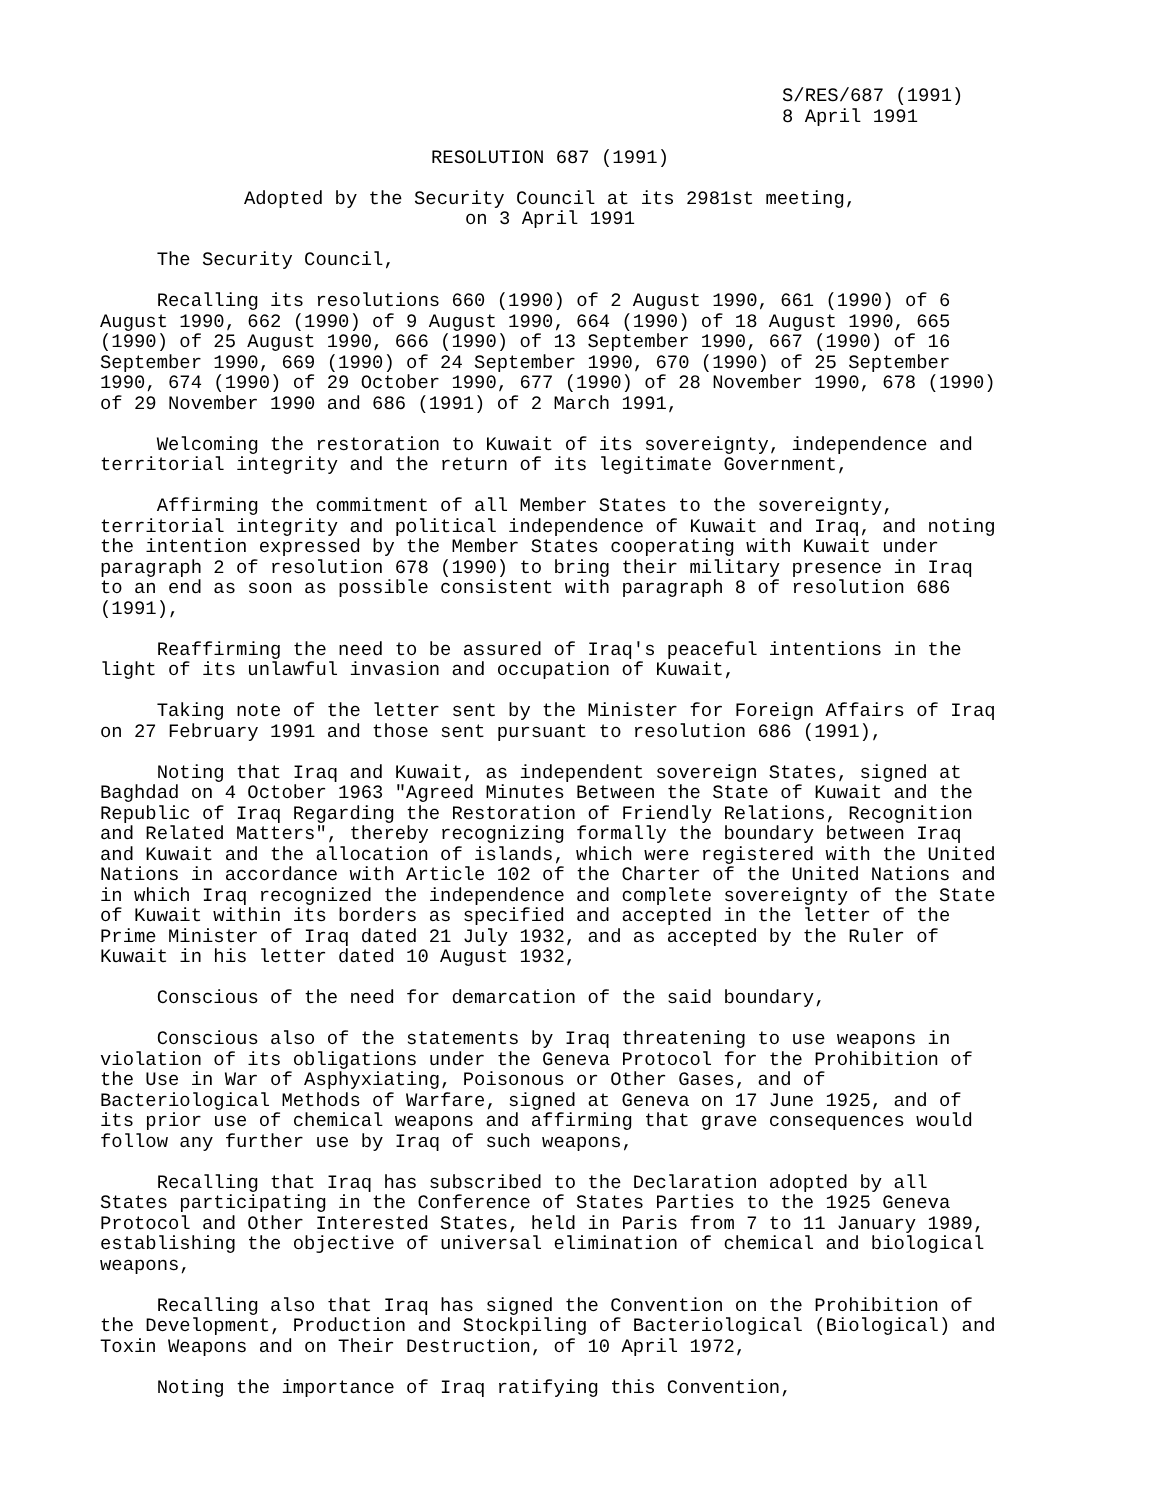S/RES/687 (1991) 8 April 1991
RESOLUTION 687 (1991)
Adopted by the Security Council at its 2981st meeting, on 3 April 1991
The Security Council,
Recalling its resolutions 660 (1990) of 2 August 1990, 661 (1990) of 6 August 1990, 662 (1990) of 9 August 1990, 664 (1990) of 18 August 1990, 665 (1990) of 25 August 1990, 666 (1990) of 13 September 1990, 667 (1990) of 16 September 1990, 669 (1990) of 24 September 1990, 670 (1990) of 25 September 1990, 674 (1990) of 29 October 1990, 677 (1990) of 28 November 1990, 678 (1990) of 29 November 1990 and 686 (1991) of 2 March 1991,
Welcoming the restoration to Kuwait of its sovereignty, independence and territorial integrity and the return of its legitimate Government,
Affirming the commitment of all Member States to the sovereignty, territorial integrity and political independence of Kuwait and Iraq, and noting the intention expressed by the Member States cooperating with Kuwait under paragraph 2 of resolution 678 (1990) to bring their military presence in Iraq to an end as soon as possible consistent with paragraph 8 of resolution 686 (1991),
Reaffirming the need to be assured of Iraq's peaceful intentions in the light of its unlawful invasion and occupation of Kuwait,
Taking note of the letter sent by the Minister for Foreign Affairs of Iraq on 27 February 1991 and those sent pursuant to resolution 686 (1991),
Noting that Iraq and Kuwait, as independent sovereign States, signed at Baghdad on 4 October 1963 "Agreed Minutes Between the State of Kuwait and the Republic of Iraq Regarding the Restoration of Friendly Relations, Recognition and Related Matters", thereby recognizing formally the boundary between Iraq and Kuwait and the allocation of islands, which were registered with the United Nations in accordance with Article 102 of the Charter of the United Nations and in which Iraq recognized the independence and complete sovereignty of the State of Kuwait within its borders as specified and accepted in the letter of the Prime Minister of Iraq dated 21 July 1932, and as accepted by the Ruler of Kuwait in his letter dated 10 August 1932,
Conscious of the need for demarcation of the said boundary,
Conscious also of the statements by Iraq threatening to use weapons in violation of its obligations under the Geneva Protocol for the Prohibition of the Use in War of Asphyxiating, Poisonous or Other Gases, and of Bacteriological Methods of Warfare, signed at Geneva on 17 June 1925, and of its prior use of chemical weapons and affirming that grave consequences would follow any further use by Iraq of such weapons,
Recalling that Iraq has subscribed to the Declaration adopted by all States participating in the Conference of States Parties to the 1925 Geneva Protocol and Other Interested States, held in Paris from 7 to 11 January 1989, establishing the objective of universal elimination of chemical and biological weapons,
Recalling also that Iraq has signed the Convention on the Prohibition of the Development, Production and Stockpiling of Bacteriological (Biological) and Toxin Weapons and on Their Destruction, of 10 April 1972,
Noting the importance of Iraq ratifying this Convention,